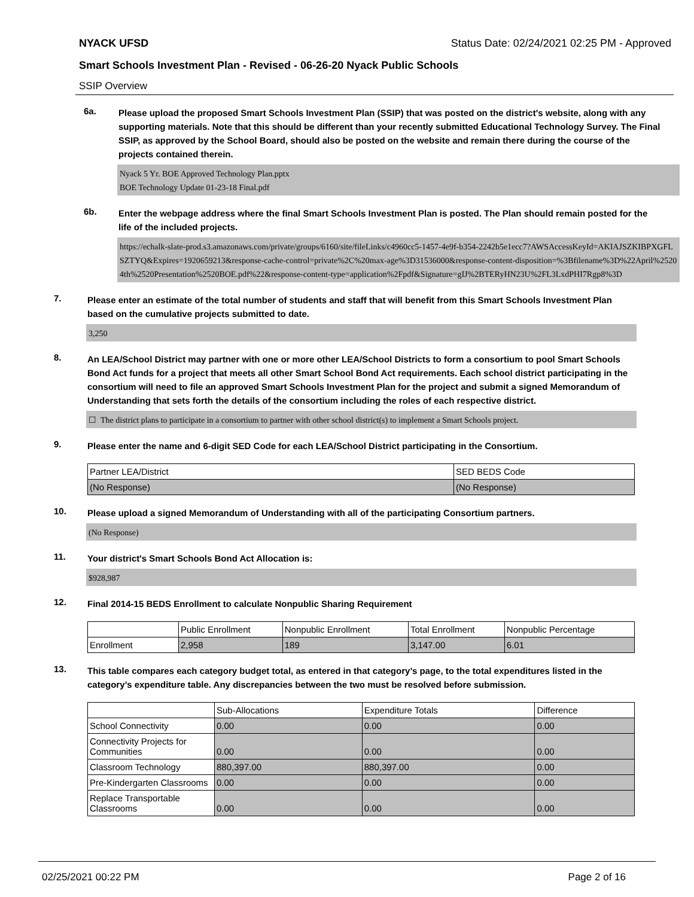NYACK UFSD Status Date: 02/24/2021 02:25 PM - Approved
Smart Schools Investment Plan - Revised - 06-26-20 Nyack Public Schools
SSIP Overview
6a.
Please upload the proposed Smart Schools Investment Plan (SSIP) that was posted on the district's website, along with any supporting materials. Note that this should be different than your recently submitted Educational Technology Survey. The Final SSIP, as approved by the School Board, should also be posted on the website and remain there during the course of the projects contained therein.
Nyack 5 Yr. BOE Approved Technology Plan.pptx
BOE Technology Update 01-23-18 Final.pdf
6b.
Enter the webpage address where the final Smart Schools Investment Plan is posted. The Plan should remain posted for the life of the included projects.
https://echalk-slate-prod.s3.amazonaws.com/private/groups/6160/site/fileLinks/c4960cc5-1457-4e9f-b354-2242b5e1ecc7?AWSAccessKeyId=AKIAJSZKIBPXGFLSZTYQ&Expires=1920659213&response-cache-control=private%2C%20max-age%3D31536000&response-content-disposition=%3Bfilename%3D%22April%25204th%2520Presentation%2520BOE.pdf%22&response-content-type=application%2Fpdf&Signature=gIJ%2BTERyHN23U%2FL3LxdPHI7Rgp8%3D
7.
Please enter an estimate of the total number of students and staff that will benefit from this Smart Schools Investment Plan based on the cumulative projects submitted to date.
3,250
8.
An LEA/School District may partner with one or more other LEA/School Districts to form a consortium to pool Smart Schools Bond Act funds for a project that meets all other Smart School Bond Act requirements. Each school district participating in the consortium will need to file an approved Smart Schools Investment Plan for the project and submit a signed Memorandum of Understanding that sets forth the details of the consortium including the roles of each respective district.
☐ The district plans to participate in a consortium to partner with other school district(s) to implement a Smart Schools project.
9.
Please enter the name and 6-digit SED Code for each LEA/School District participating in the Consortium.
| Partner LEA/District | SED BEDS Code |
| --- | --- |
| (No Response) | (No Response) |
10.
Please upload a signed Memorandum of Understanding with all of the participating Consortium partners.
(No Response)
11.
Your district's Smart Schools Bond Act Allocation is:
$928,987
12.
Final 2014-15 BEDS Enrollment to calculate Nonpublic Sharing Requirement
| | Public Enrollment | Nonpublic Enrollment | Total Enrollment | Nonpublic Percentage |
| --- | --- | --- | --- | --- |
| Enrollment | 2,958 | 189 | 3,147.00 | 6.01 |
13.
This table compares each category budget total, as entered in that category’s page, to the total expenditures listed in the category’s expenditure table. Any discrepancies between the two must be resolved before submission.
| | Sub-Allocations | Expenditure Totals | Difference |
| --- | --- | --- | --- |
| School Connectivity | 0.00 | 0.00 | 0.00 |
| Connectivity Projects for Communities | 0.00 | 0.00 | 0.00 |
| Classroom Technology | 880,397.00 | 880,397.00 | 0.00 |
| Pre-Kindergarten Classrooms | 0.00 | 0.00 | 0.00 |
| Replace Transportable Classrooms | 0.00 | 0.00 | 0.00 |
02/25/2021 00:22 PM Page 2 of 16